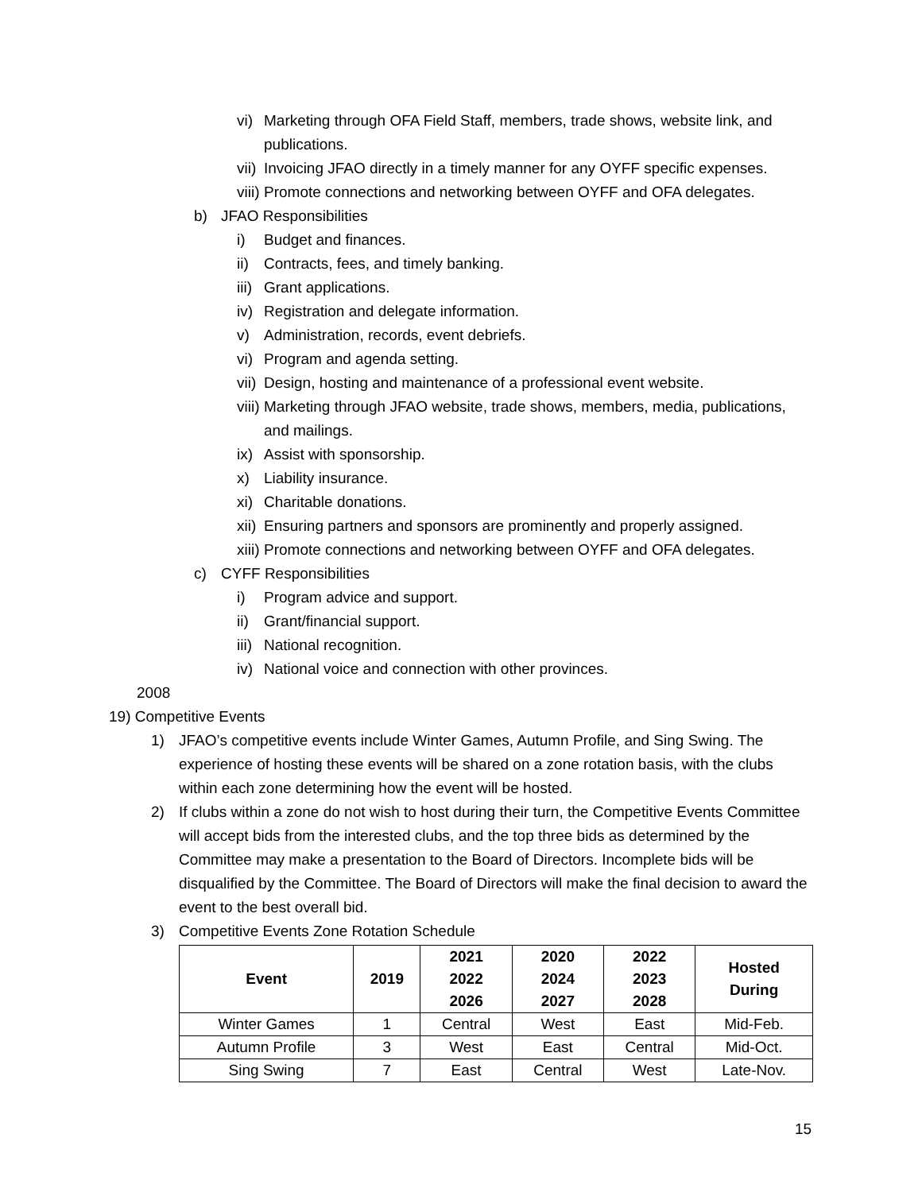vi) Marketing through OFA Field Staff, members, trade shows, website link, and publications.
vii) Invoicing JFAO directly in a timely manner for any OYFF specific expenses.
viii) Promote connections and networking between OYFF and OFA delegates.
b) JFAO Responsibilities
i) Budget and finances.
ii) Contracts, fees, and timely banking.
iii) Grant applications.
iv) Registration and delegate information.
v) Administration, records, event debriefs.
vi) Program and agenda setting.
vii) Design, hosting and maintenance of a professional event website.
viii) Marketing through JFAO website, trade shows, members, media, publications, and mailings.
ix) Assist with sponsorship.
x) Liability insurance.
xi) Charitable donations.
xii) Ensuring partners and sponsors are prominently and properly assigned.
xiii) Promote connections and networking between OYFF and OFA delegates.
c) CYFF Responsibilities
i) Program advice and support.
ii) Grant/financial support.
iii) National recognition.
iv) National voice and connection with other provinces.
2008
19) Competitive Events
1) JFAO’s competitive events include Winter Games, Autumn Profile, and Sing Swing. The experience of hosting these events will be shared on a zone rotation basis, with the clubs within each zone determining how the event will be hosted.
2) If clubs within a zone do not wish to host during their turn, the Competitive Events Committee will accept bids from the interested clubs, and the top three bids as determined by the Committee may make a presentation to the Board of Directors. Incomplete bids will be disqualified by the Committee. The Board of Directors will make the final decision to award the event to the best overall bid.
3) Competitive Events Zone Rotation Schedule
| Event | 2019 | 2021 2022 2026 | 2020 2024 2027 | 2022 2023 2028 | Hosted During |
| --- | --- | --- | --- | --- | --- |
| Winter Games | 1 | Central | West | East | Mid-Feb. |
| Autumn Profile | 3 | West | East | Central | Mid-Oct. |
| Sing Swing | 7 | East | Central | West | Late-Nov. |
15